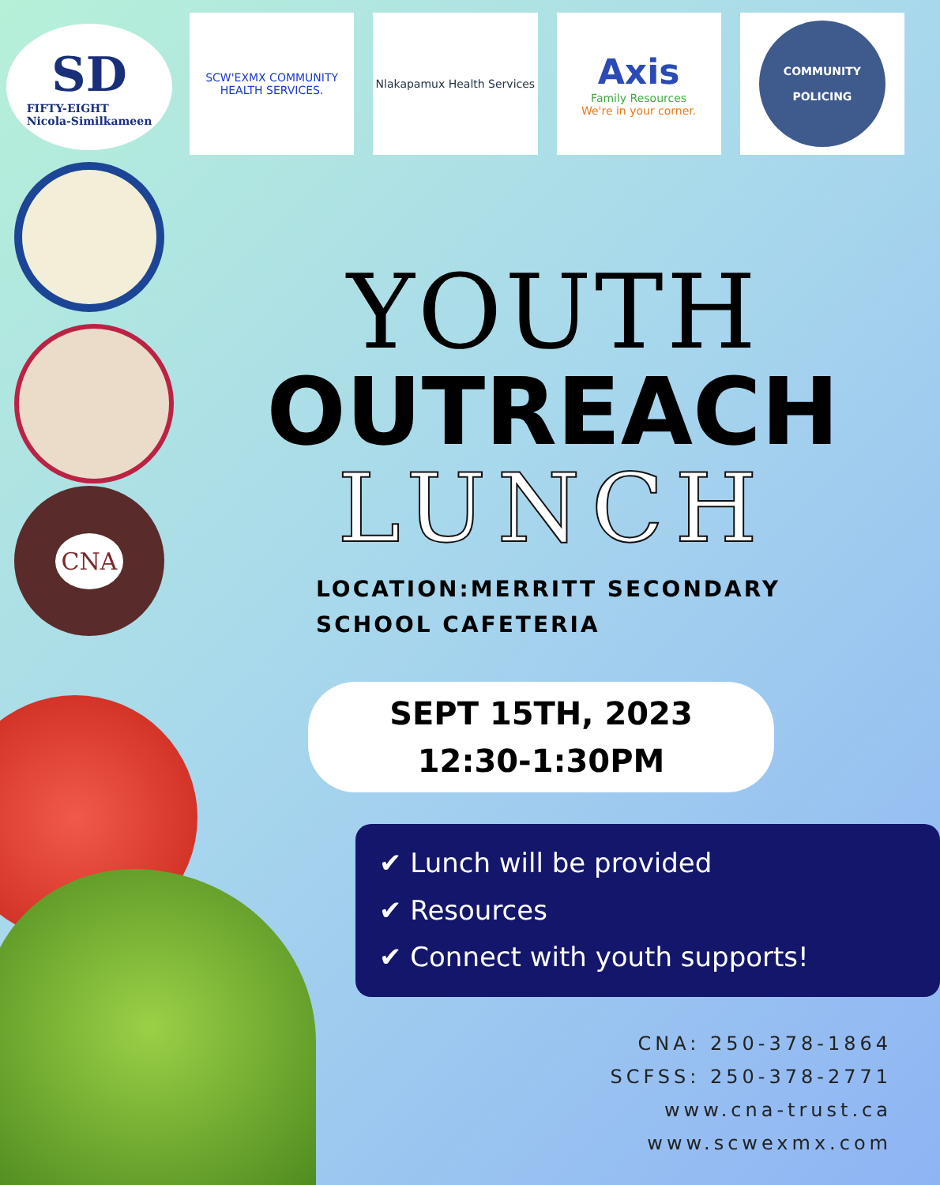SD
FIFTY-EIGHT
Nicola-Similkameen
SCW'EXMX COMMUNITY
HEALTH SERVICES.
Nlakapamux Health Services
Axis
Family Resources
We're in your corner.
COMMUNITY
POLICING
CNA
YOUTH
OUTREACH
LUNCH
LOCATION:MERRITT SECONDARY
SCHOOL CAFETERIA
SEPT 15TH, 2023
12:30-1:30PM
✔ Lunch will be provided
✔ Resources
✔ Connect with youth supports!
CNA: 250-378-1864
SCFSS: 250-378-2771
www.cna-trust.ca
www.scwexmx.com